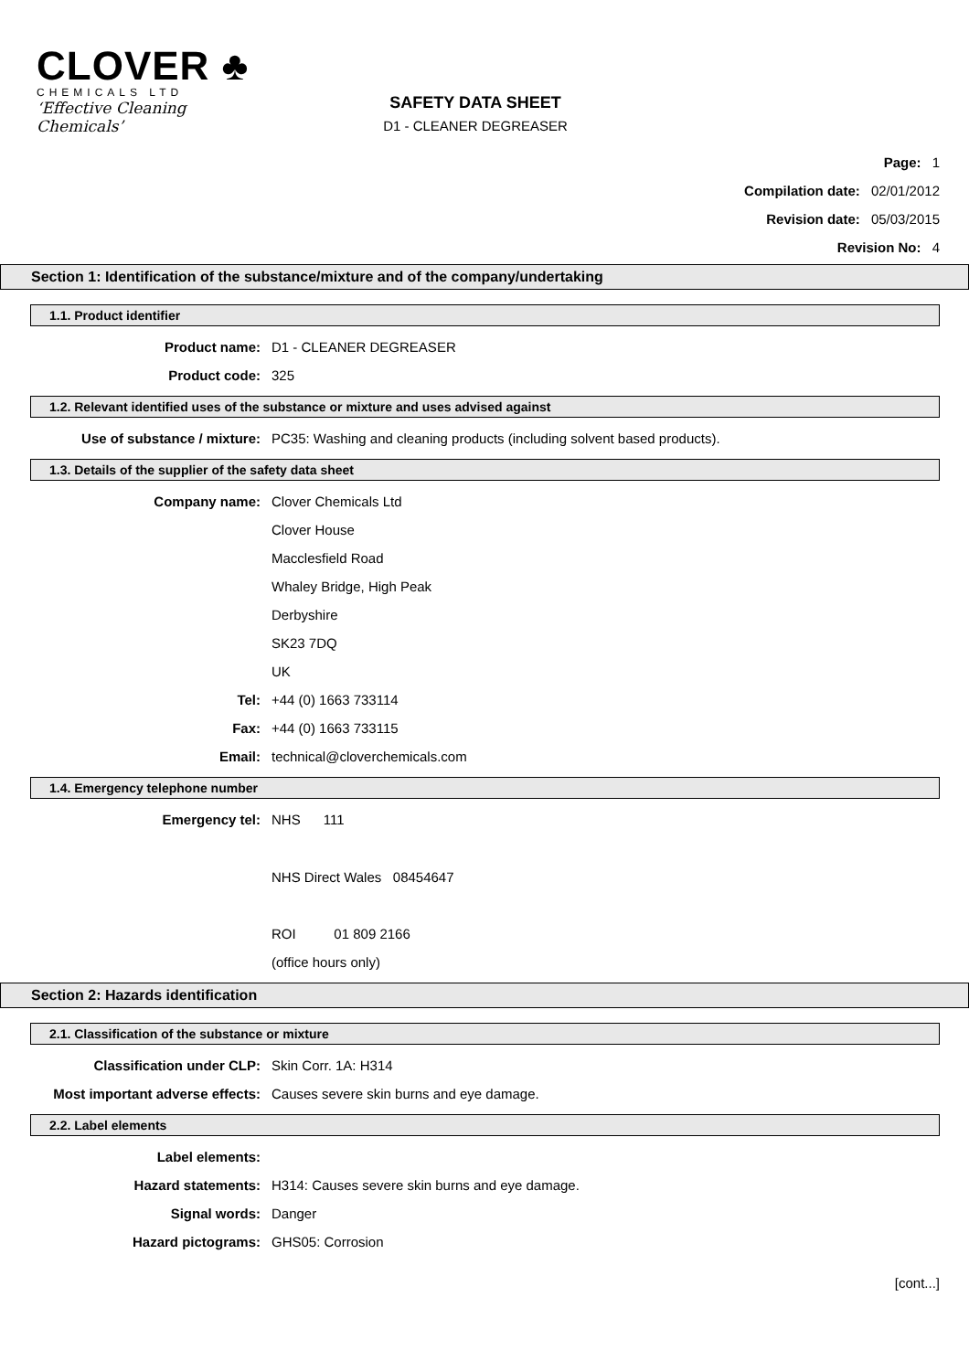CLOVER ♣
CHEMICALS LTD
‘Effective Cleaning Chemicals’
SAFETY DATA SHEET
D1 - CLEANER DEGREASER
Page: 1
Compilation date: 02/01/2012
Revision date: 05/03/2015
Revision No: 4
Section 1: Identification of the substance/mixture and of the company/undertaking
1.1. Product identifier
Product name: D1 - CLEANER DEGREASER
Product code: 325
1.2. Relevant identified uses of the substance or mixture and uses advised against
Use of substance / mixture: PC35: Washing and cleaning products (including solvent based products).
1.3. Details of the supplier of the safety data sheet
Company name: Clover Chemicals Ltd
Clover House
Macclesfield Road
Whaley Bridge, High Peak
Derbyshire
SK23 7DQ
UK
Tel: +44 (0) 1663 733114
Fax: +44 (0) 1663 733115
Email: technical@cloverchemicals.com
1.4. Emergency telephone number
Emergency tel: NHS 111
NHS Direct Wales 08454647
ROI 01 809 2166
(office hours only)
Section 2: Hazards identification
2.1. Classification of the substance or mixture
Classification under CLP: Skin Corr. 1A: H314
Most important adverse effects: Causes severe skin burns and eye damage.
2.2. Label elements
Label elements:
Hazard statements: H314: Causes severe skin burns and eye damage.
Signal words: Danger
Hazard pictograms: GHS05: Corrosion
[cont...]